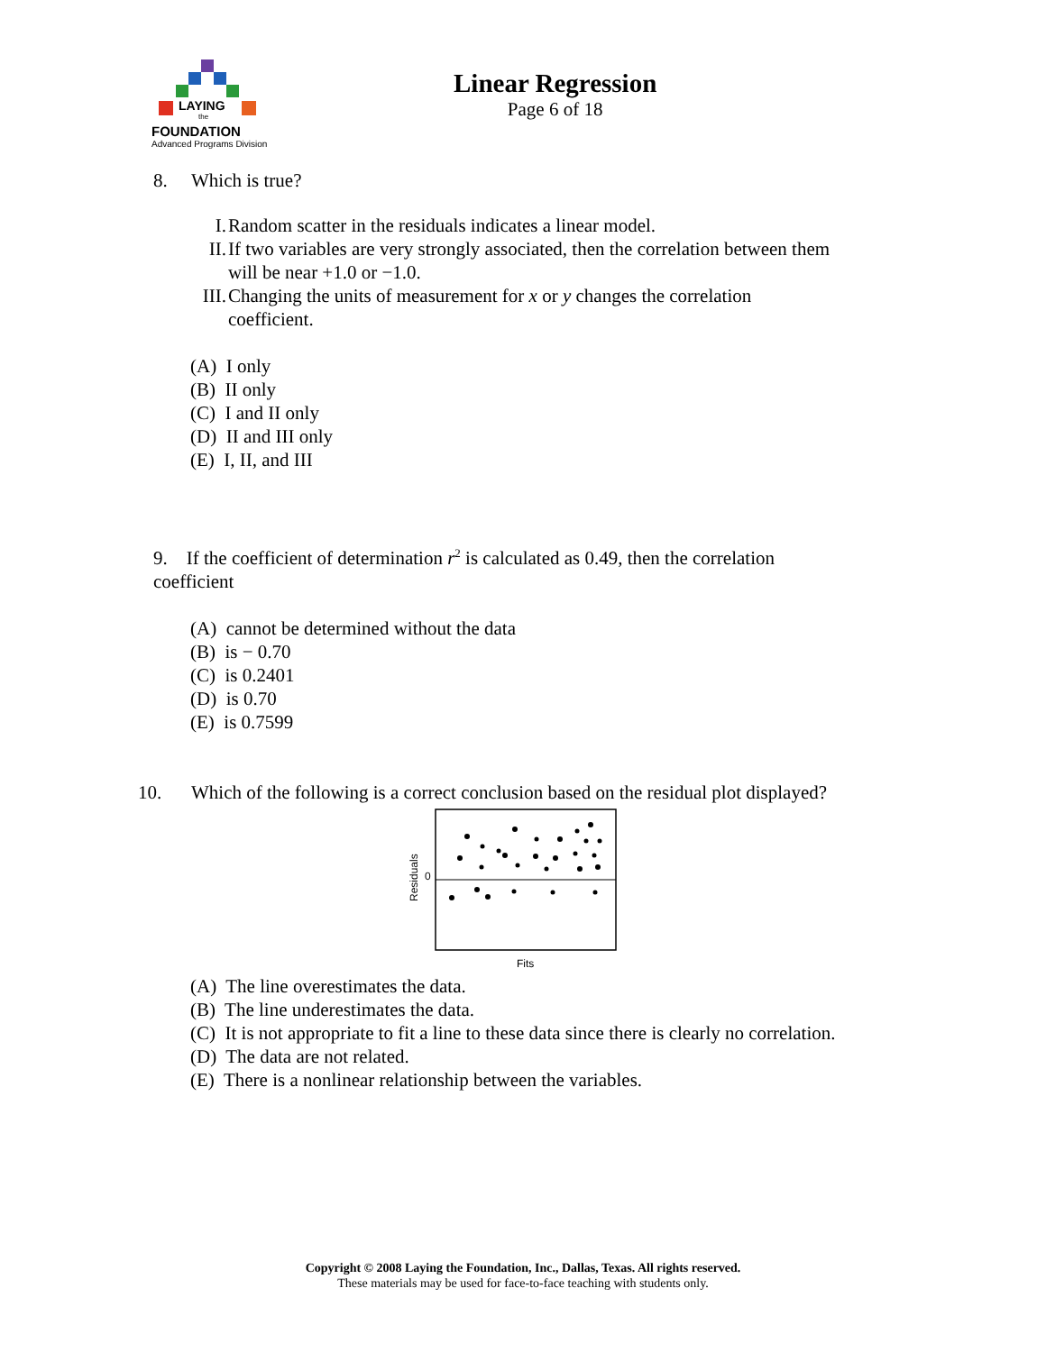LAYING
the
FOUNDATION
Advanced Programs Division
Linear Regression
Page 6 of 18
8. Which is true?
I. Random scatter in the residuals indicates a linear model.
II. If two variables are very strongly associated, then the correlation between them
will be near +1.0 or −1.0.
III. Changing the units of measurement for x or y changes the correlation
coefficient.
(A) I only
(B) II only
(C) I and II only
(D) II and III only
(E) I, II, and III
9. If the coefficient of determination r<sup>2</sup> is calculated as 0.49, then the correlation
coefficient
(A) cannot be determined without the data
(B) is − 0.70
(C) is 0.2401
(D) is 0.70
(E) is 0.7599
10. Which of the following is a correct conclusion based on the residual plot displayed?
Residuals
0
Fits
(A) The line overestimates the data.
(B) The line underestimates the data.
(C) It is not appropriate to fit a line to these data since there is clearly no correlation.
(D) The data are not related.
(E) There is a nonlinear relationship between the variables.
Copyright © 2008 Laying the Foundation, Inc., Dallas, Texas. All rights reserved.
These materials may be used for face-to-face teaching with students only.